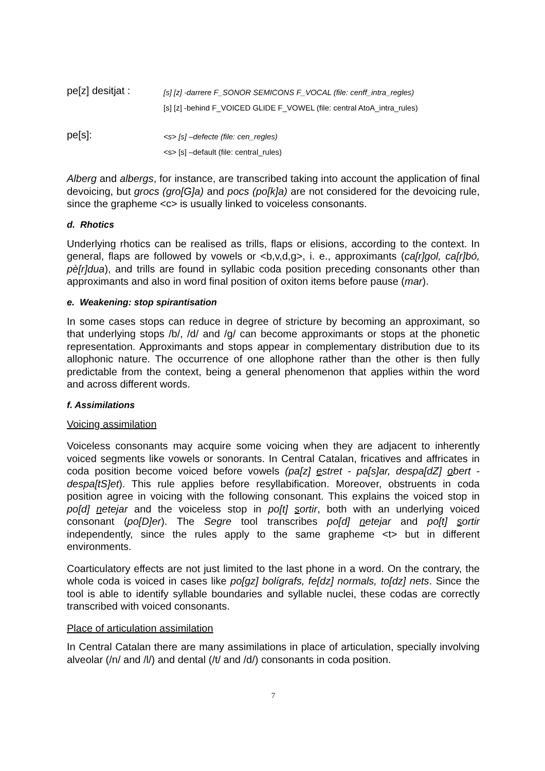pe[z] desitjat :
[s] [z] -darrere F_SONOR SEMICONS F_VOCAL (file: cenff_intra_regles)
[s] [z] -behind F_VOICED GLIDE F_VOWEL (file: central AtoA_intra_rules)
pe[s]:
<s> [s] –defecte (file: cen_regles)
<s> [s] –default (file: central_rules)
Alberg and albergs, for instance, are transcribed taking into account the application of final devoicing, but grocs (gro[G]a) and pocs (po[k]a) are not considered for the devoicing rule, since the grapheme <c> is usually linked to voiceless consonants.
d. Rhotics
Underlying rhotics can be realised as trills, flaps or elisions, according to the context. In general, flaps are followed by vowels or <b,v,d,g>, i. e., approximants (ca[r]gol, ca[r]bó, pè[r]dua), and trills are found in syllabic coda position preceding consonants other than approximants and also in word final position of oxiton items before pause (mar).
e. Weakening: stop spirantisation
In some cases stops can reduce in degree of stricture by becoming an approximant, so that underlying stops /b/, /d/ and /g/ can become approximants or stops at the phonetic representation. Approximants and stops appear in complementary distribution due to its allophonic nature. The occurrence of one allophone rather than the other is then fully predictable from the context, being a general phenomenon that applies within the word and across different words.
f. Assimilations
Voicing assimilation
Voiceless consonants may acquire some voicing when they are adjacent to inherently voiced segments like vowels or sonorants. In Central Catalan, fricatives and affricates in coda position become voiced before vowels (pa[z] estret - pa[s]ar, despa[dZ] obert - despa[tS]et). This rule applies before resyllabification. Moreover, obstruents in coda position agree in voicing with the following consonant. This explains the voiced stop in po[d] netejar and the voiceless stop in po[t] sortir, both with an underlying voiced consonant (po[D]er). The Segre tool transcribes po[d] netejar and po[t] sortir independently, since the rules apply to the same grapheme <t> but in different environments.
Coarticulatory effects are not just limited to the last phone in a word. On the contrary, the whole coda is voiced in cases like po[gz] bolígrafs, fe[dz] normals, to[dz] nets. Since the tool is able to identify syllable boundaries and syllable nuclei, these codas are correctly transcribed with voiced consonants.
Place of articulation assimilation
In Central Catalan there are many assimilations in place of articulation, specially involving alveolar (/n/ and /l/) and dental (/t/ and /d/) consonants in coda position.
7